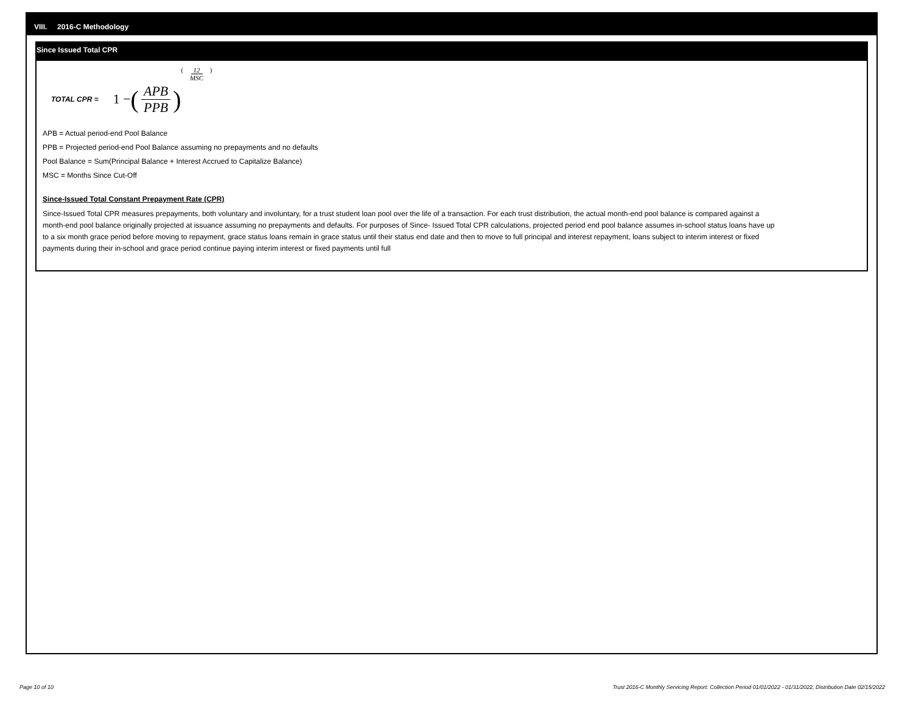VIII. 2016-C Methodology
Since Issued Total CPR
TOTAL CPR =
1 − (APB PPB) ( 12 MSC )
APB = Actual period-end Pool Balance
PPB = Projected period-end Pool Balance assuming no prepayments and no defaults
Pool Balance = Sum(Principal Balance + Interest Accrued to Capitalize Balance)
MSC = Months Since Cut-Off
Since-Issued Total Constant Prepayment Rate (CPR)
Since-Issued Total CPR measures prepayments, both voluntary and involuntary, for a trust student loan pool over the life of a transaction. For each trust distribution, the actual month-end pool balance is compared against a month-end pool balance originally projected at issuance assuming no prepayments and defaults. For purposes of Since- Issued Total CPR calculations, projected period end pool balance assumes in-school status loans have up to a six month grace period before moving to repayment, grace status loans remain in grace status until their status end date and then to move to full principal and interest repayment, loans subject to interim interest or fixed payments during their in-school and grace period continue paying interim interest or fixed payments until full
Page 10 of 10
Trust 2016-C Monthly Servicing Report: Collection Period 01/01/2022 - 01/31/2022, Distribution Date 02/15/2022